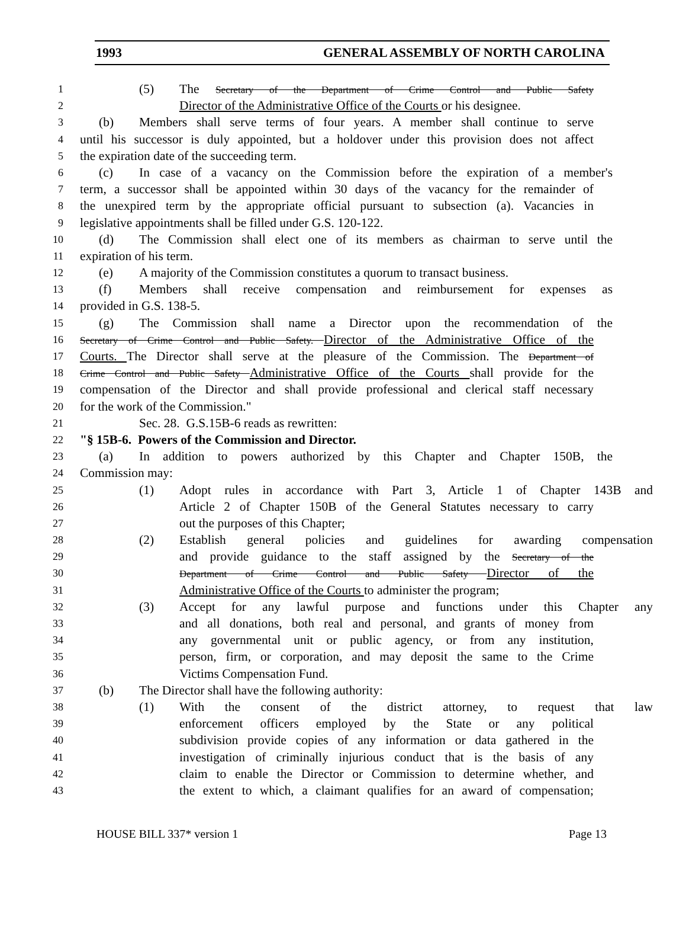1993 GENERAL ASSEMBLY OF NORTH CAROLINA
1 (5) The Secretary of the Department of Crime Control and Public Safety
2 Director of the Administrative Office of the Courts or his designee.
3 (b) Members shall serve terms of four years. A member shall continue to serve
4 until his successor is duly appointed, but a holdover under this provision does not affect
5 the expiration date of the succeeding term.
6 (c) In case of a vacancy on the Commission before the expiration of a member's
7 term, a successor shall be appointed within 30 days of the vacancy for the remainder of
8 the unexpired term by the appropriate official pursuant to subsection (a). Vacancies in
9 legislative appointments shall be filled under G.S. 120-122.
10 (d) The Commission shall elect one of its members as chairman to serve until the
11 expiration of his term.
12 (e) A majority of the Commission constitutes a quorum to transact business.
13 (f) Members shall receive compensation and reimbursement for expenses as
14 provided in G.S. 138-5.
15 (g) The Commission shall name a Director upon the recommendation of the
16 Secretary of Crime Control and Public Safety. Director of the Administrative Office of the
17 Courts. The Director shall serve at the pleasure of the Commission. The Department of
18 Crime Control and Public Safety Administrative Office of the Courts shall provide for the
19 compensation of the Director and shall provide professional and clerical staff necessary
20 for the work of the Commission."
21 Sec. 28. G.S.15B-6 reads as rewritten:
22 "§ 15B-6. Powers of the Commission and Director.
23 (a) In addition to powers authorized by this Chapter and Chapter 150B, the
24 Commission may:
25 (1) Adopt rules in accordance with Part 3, Article 1 of Chapter 143B and
26 Article 2 of Chapter 150B of the General Statutes necessary to carry
27 out the purposes of this Chapter;
28 (2) Establish general policies and guidelines for awarding compensation
29 and provide guidance to the staff assigned by the Secretary of the
30 Department of Crime Control and Public Safety Director of the
31 Administrative Office of the Courts to administer the program;
32 (3) Accept for any lawful purpose and functions under this Chapter any
33 and all donations, both real and personal, and grants of money from
34 any governmental unit or public agency, or from any institution,
35 person, firm, or corporation, and may deposit the same to the Crime
36 Victims Compensation Fund.
37 (b) The Director shall have the following authority:
38 (1) With the consent of the district attorney, to request that law
39 enforcement officers employed by the State or any political
40 subdivision provide copies of any information or data gathered in the
41 investigation of criminally injurious conduct that is the basis of any
42 claim to enable the Director or Commission to determine whether, and
43 the extent to which, a claimant qualifies for an award of compensation;
HOUSE BILL 337* version 1 Page 13